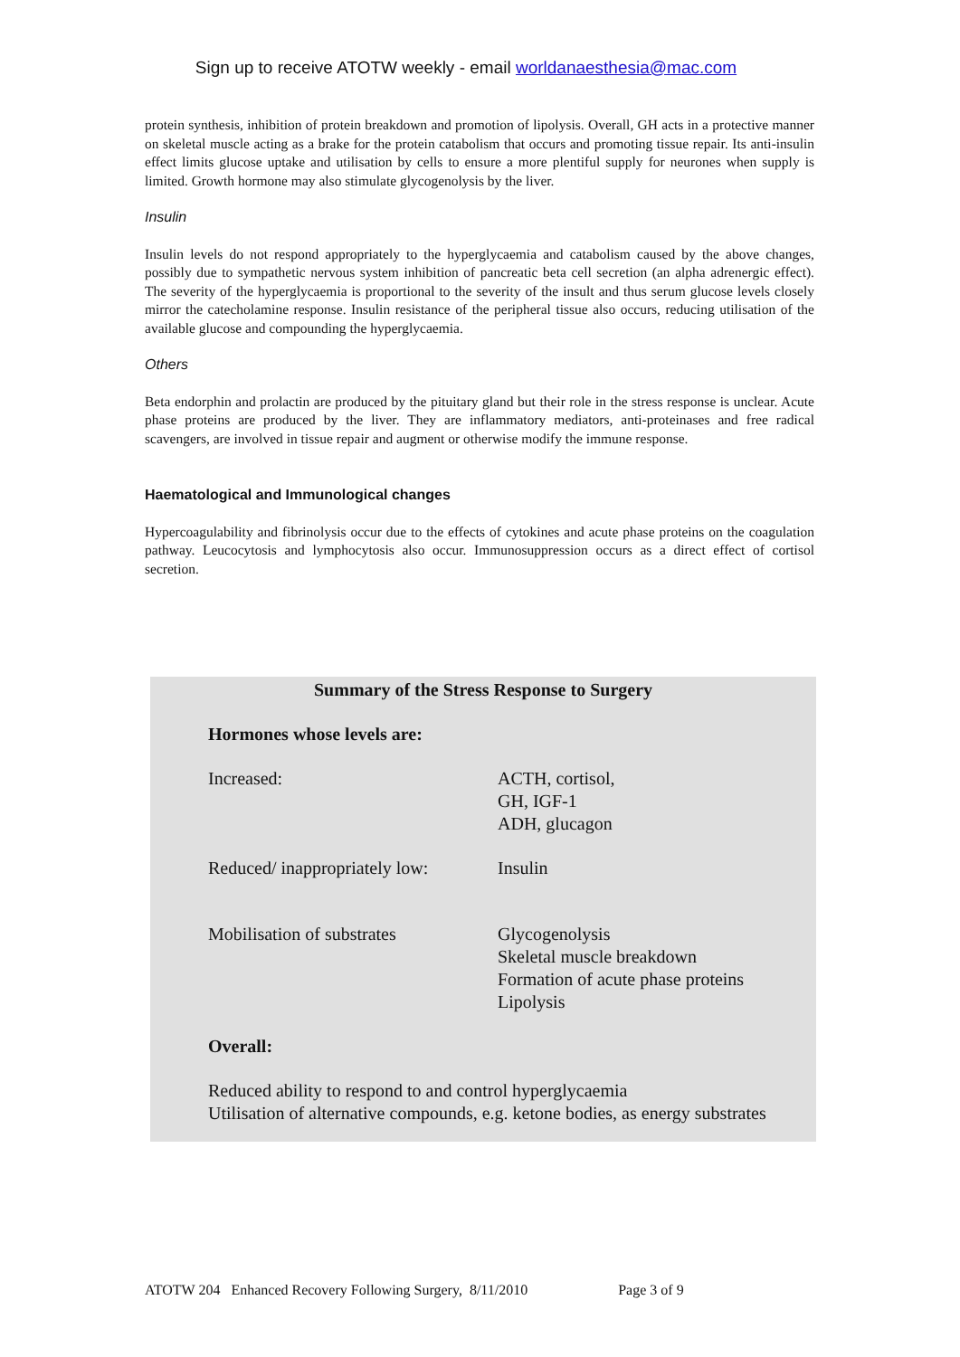Sign up to receive ATOTW weekly - email worldanaesthesia@mac.com
protein synthesis, inhibition of protein breakdown and promotion of lipolysis. Overall, GH acts in a protective manner on skeletal muscle acting as a brake for the protein catabolism that occurs and promoting tissue repair. Its anti-insulin effect limits glucose uptake and utilisation by cells to ensure a more plentiful supply for neurones when supply is limited. Growth hormone may also stimulate glycogenolysis by the liver.
Insulin
Insulin levels do not respond appropriately to the hyperglycaemia and catabolism caused by the above changes, possibly due to sympathetic nervous system inhibition of pancreatic beta cell secretion (an alpha adrenergic effect). The severity of the hyperglycaemia is proportional to the severity of the insult and thus serum glucose levels closely mirror the catecholamine response. Insulin resistance of the peripheral tissue also occurs, reducing utilisation of the available glucose and compounding the hyperglycaemia.
Others
Beta endorphin and prolactin are produced by the pituitary gland but their role in the stress response is unclear. Acute phase proteins are produced by the liver. They are inflammatory mediators, anti-proteinases and free radical scavengers, are involved in tissue repair and augment or otherwise modify the immune response.
Haematological and Immunological changes
Hypercoagulability and fibrinolysis occur due to the effects of cytokines and acute phase proteins on the coagulation pathway. Leucocytosis and lymphocytosis also occur. Immunosuppression occurs as a direct effect of cortisol secretion.
Summary of the Stress Response to Surgery
| Hormones whose levels are: | |
| Increased: | ACTH, cortisol, GH, IGF-1 ADH, glucagon |
| Reduced/ inappropriately low: | Insulin |
| Mobilisation of substrates | Glycogenolysis Skeletal muscle breakdown Formation of acute phase proteins Lipolysis |
| Overall: | |
| Reduced ability to respond to and control hyperglycaemia Utilisation of alternative compounds, e.g. ketone bodies, as energy substrates | |
ATOTW 204 Enhanced Recovery Following Surgery, 8/11/2010 Page 3 of 9